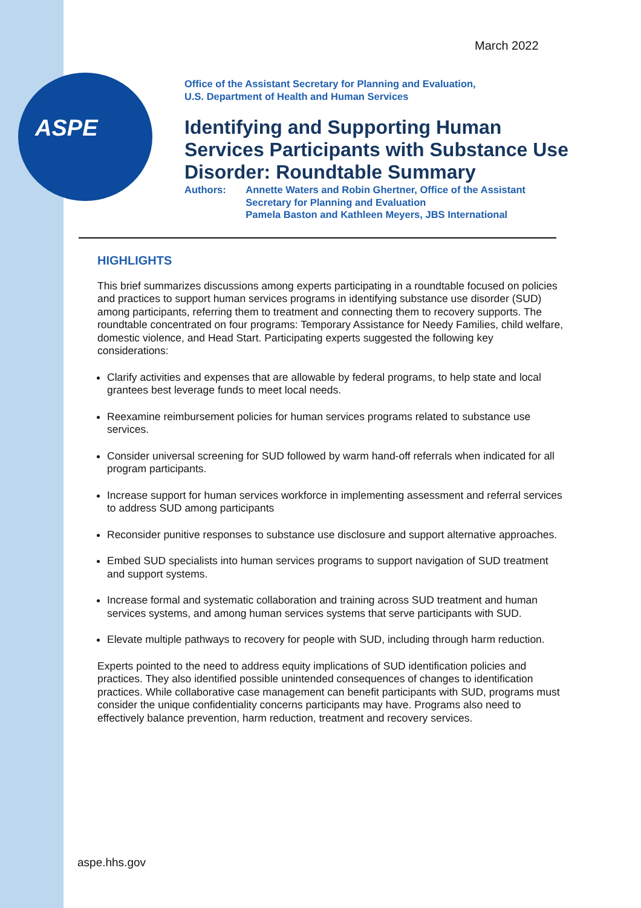ASPE
March 2022
Office of the Assistant Secretary for Planning and Evaluation,
U.S. Department of Health and Human Services
Identifying and Supporting Human Services Participants with Substance Use Disorder: Roundtable Summary
Authors: Annette Waters and Robin Ghertner, Office of the Assistant Secretary for Planning and Evaluation
Pamela Baston and Kathleen Meyers, JBS International
HIGHLIGHTS
This brief summarizes discussions among experts participating in a roundtable focused on policies and practices to support human services programs in identifying substance use disorder (SUD) among participants, referring them to treatment and connecting them to recovery supports. The roundtable concentrated on four programs: Temporary Assistance for Needy Families, child welfare, domestic violence, and Head Start. Participating experts suggested the following key considerations:
Clarify activities and expenses that are allowable by federal programs, to help state and local grantees best leverage funds to meet local needs.
Reexamine reimbursement policies for human services programs related to substance use services.
Consider universal screening for SUD followed by warm hand-off referrals when indicated for all program participants.
Increase support for human services workforce in implementing assessment and referral services to address SUD among participants
Reconsider punitive responses to substance use disclosure and support alternative approaches.
Embed SUD specialists into human services programs to support navigation of SUD treatment and support systems.
Increase formal and systematic collaboration and training across SUD treatment and human services systems, and among human services systems that serve participants with SUD.
Elevate multiple pathways to recovery for people with SUD, including through harm reduction.
Experts pointed to the need to address equity implications of SUD identification policies and practices. They also identified possible unintended consequences of changes to identification practices. While collaborative case management can benefit participants with SUD, programs must consider the unique confidentiality concerns participants may have. Programs also need to effectively balance prevention, harm reduction, treatment and recovery services.
aspe.hhs.gov